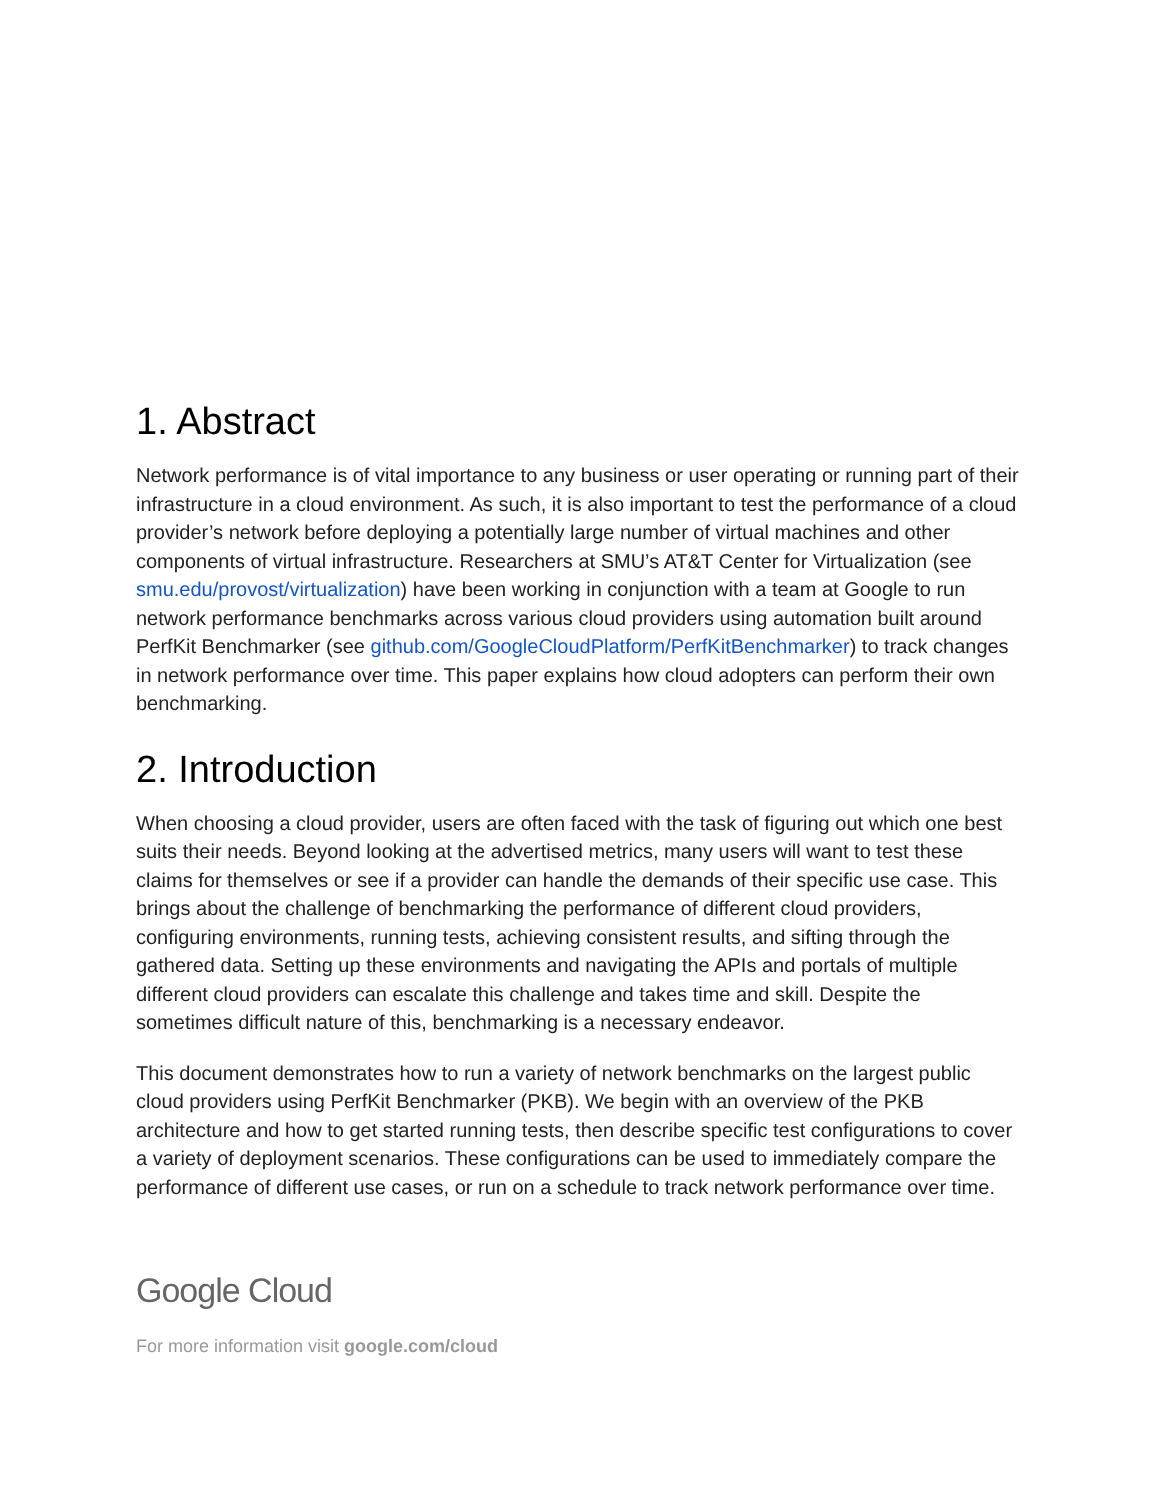1. Abstract
Network performance is of vital importance to any business or user operating or running part of their infrastructure in a cloud environment. As such, it is also important to test the performance of a cloud provider’s network before deploying a potentially large number of virtual machines and other components of virtual infrastructure. Researchers at SMU’s AT&T Center for Virtualization (see smu.edu/provost/virtualization) have been working in conjunction with a team at Google to run network performance benchmarks across various cloud providers using automation built around PerfKit Benchmarker (see github.com/GoogleCloudPlatform/PerfKitBenchmarker) to track changes in network performance over time. This paper explains how cloud adopters can perform their own benchmarking.
2. Introduction
When choosing a cloud provider, users are often faced with the task of figuring out which one best suits their needs. Beyond looking at the advertised metrics, many users will want to test these claims for themselves or see if a provider can handle the demands of their specific use case. This brings about the challenge of benchmarking the performance of different cloud providers, configuring environments, running tests, achieving consistent results, and sifting through the gathered data. Setting up these environments and navigating the APIs and portals of multiple different cloud providers can escalate this challenge and takes time and skill. Despite the sometimes difficult nature of this, benchmarking is a necessary endeavor.
This document demonstrates how to run a variety of network benchmarks on the largest public cloud providers using PerfKit Benchmarker (PKB). We begin with an overview of the PKB architecture and how to get started running tests, then describe specific test configurations to cover a variety of deployment scenarios. These configurations can be used to immediately compare the performance of different use cases, or run on a schedule to track network performance over time.
Google Cloud
For more information visit google.com/cloud